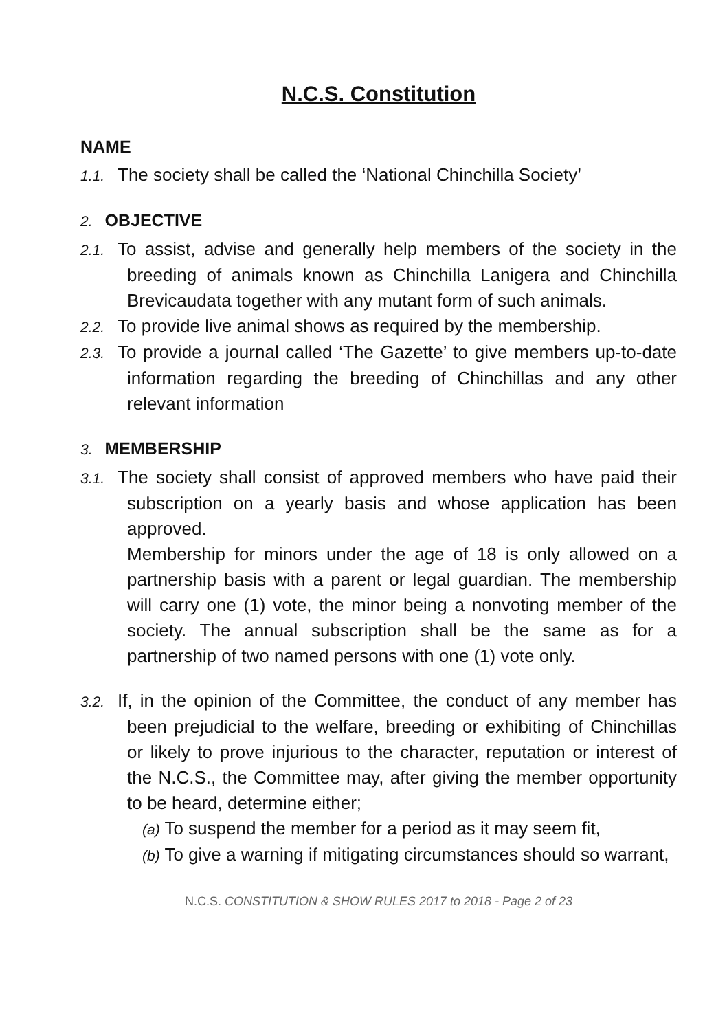N.C.S. Constitution
NAME
1.1. The society shall be called the ‘National Chinchilla Society’
2. OBJECTIVE
2.1. To assist, advise and generally help members of the society in the breeding of animals known as Chinchilla Lanigera and Chinchilla Brevicaudata together with any mutant form of such animals.
2.2. To provide live animal shows as required by the membership.
2.3. To provide a journal called ‘The Gazette’ to give members up-to-date information regarding the breeding of Chinchillas and any other relevant information
3. MEMBERSHIP
3.1. The society shall consist of approved members who have paid their subscription on a yearly basis and whose application has been approved.
Membership for minors under the age of 18 is only allowed on a partnership basis with a parent or legal guardian. The membership will carry one (1) vote, the minor being a nonvoting member of the society. The annual subscription shall be the same as for a partnership of two named persons with one (1) vote only.
3.2. If, in the opinion of the Committee, the conduct of any member has been prejudicial to the welfare, breeding or exhibiting of Chinchillas or likely to prove injurious to the character, reputation or interest of the N.C.S., the Committee may, after giving the member opportunity to be heard, determine either;
(a) To suspend the member for a period as it may seem fit,
(b) To give a warning if mitigating circumstances should so warrant,
N.C.S. CONSTITUTION & SHOW RULES 2017 to 2018 - Page 2 of 23